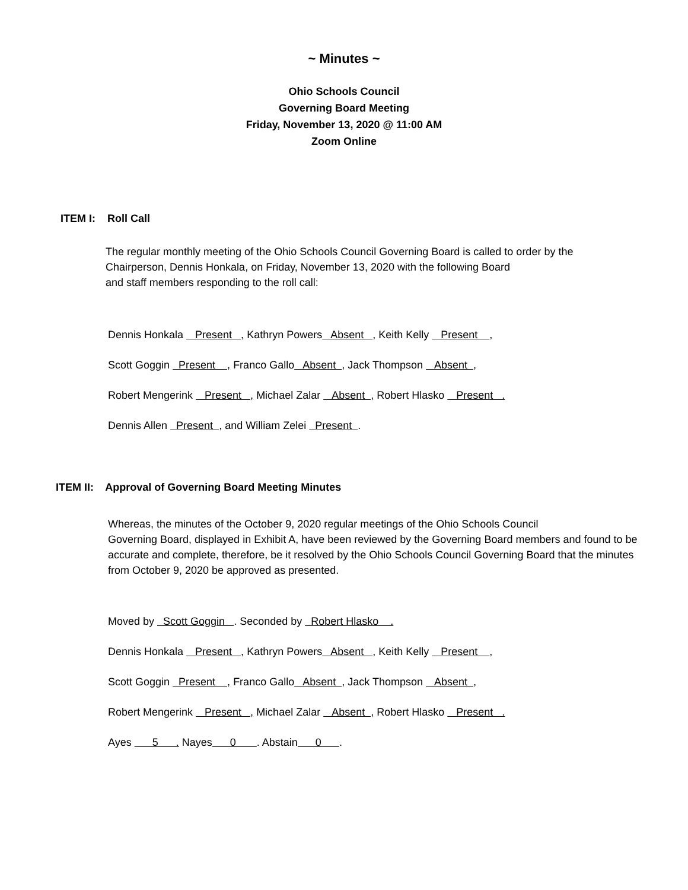~ Minutes ~
Ohio Schools Council
Governing Board Meeting
Friday, November 13, 2020 @ 11:00 AM
Zoom Online
ITEM I: Roll Call
The regular monthly meeting of the Ohio Schools Council Governing Board is called to order by the Chairperson, Dennis Honkala, on Friday, November 13, 2020 with the following Board
and staff members responding to the roll call:
Dennis Honkala Present , Kathryn Powers Absent , Keith Kelly Present ,
Scott Goggin Present , Franco Gallo Absent , Jack Thompson Absent ,
Robert Mengerink Present , Michael Zalar Absent , Robert Hlasko Present .
Dennis Allen Present , and William Zelei Present .
ITEM II: Approval of Governing Board Meeting Minutes
Whereas, the minutes of the October 9, 2020 regular meetings of the Ohio Schools Council
Governing Board, displayed in Exhibit A, have been reviewed by the Governing Board members and found to be accurate and complete, therefore, be it resolved by the Ohio Schools Council Governing Board that the minutes from October 9, 2020 be approved as presented.
Moved by Scott Goggin . Seconded by Robert Hlasko .
Dennis Honkala Present , Kathryn Powers Absent , Keith Kelly Present ,
Scott Goggin Present , Franco Gallo Absent , Jack Thompson Absent ,
Robert Mengerink Present , Michael Zalar Absent , Robert Hlasko Present .
Ayes 5 . Nayes 0 . Abstain 0 .